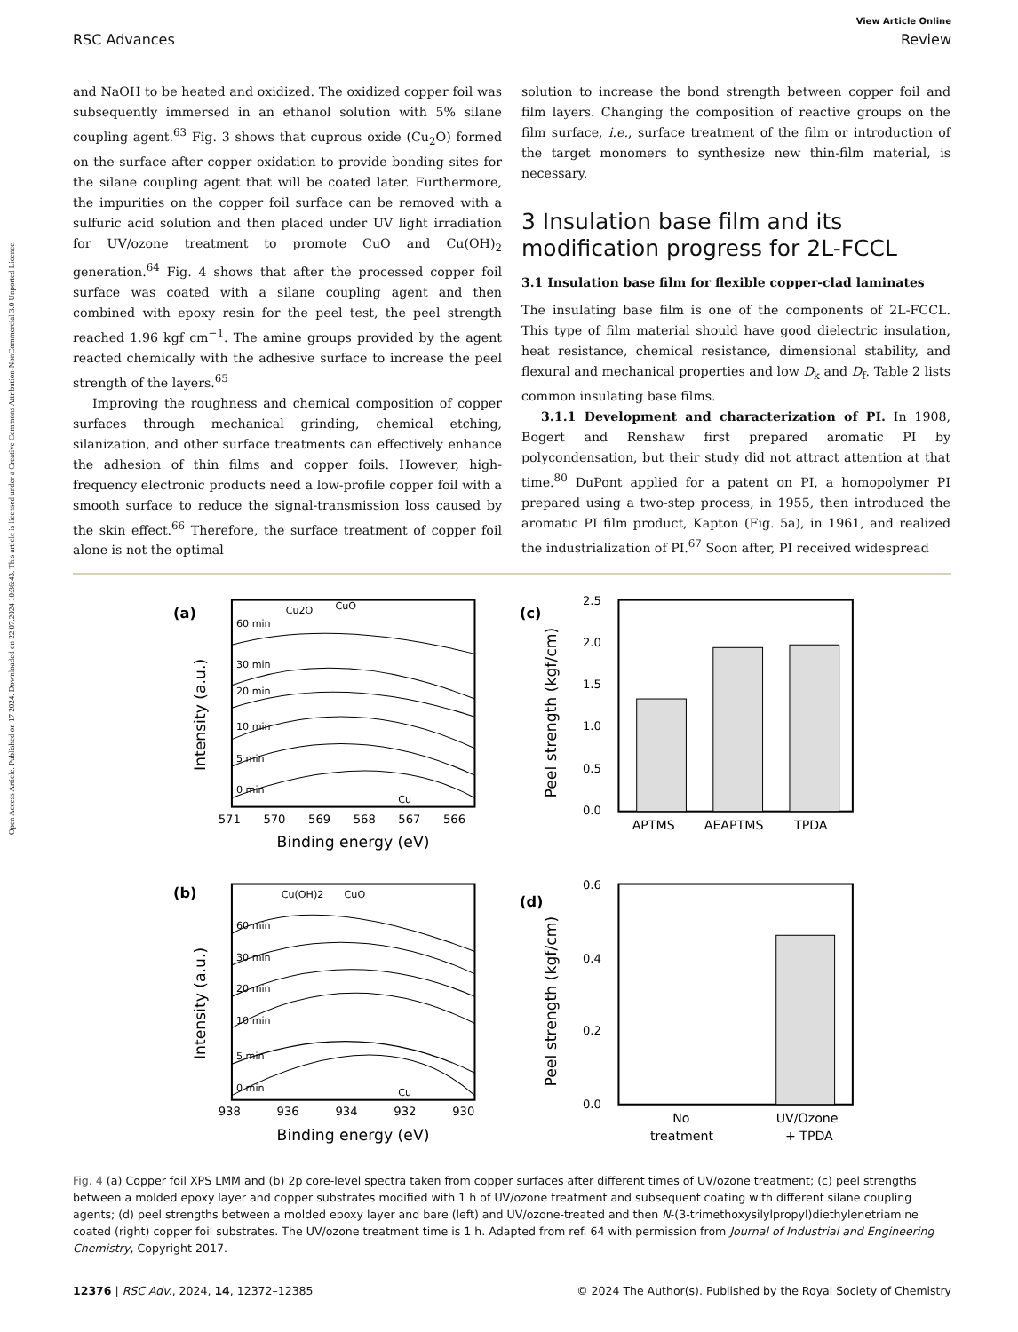Open Access Article. Published on 17 2024. Downloaded on 22.07.2024 10:36:43. This article is licensed under a Creative Commons Attribution-NonCommercial 3.0 Unported Licence.
View Article Online
RSC Advances Review
and NaOH to be heated and oxidized. The oxidized copper foil was subsequently immersed in an ethanol solution with 5% silane coupling agent.<sup>63</sup> Fig. 3 shows that cuprous oxide (Cu<sub>2</sub>O) formed on the surface after copper oxidation to provide bonding sites for the silane coupling agent that will be coated later. Furthermore, the impurities on the copper foil surface can be removed with a sulfuric acid solution and then placed under UV light irradiation for UV/ozone treatment to promote CuO and Cu(OH)<sub>2</sub> generation.<sup>64</sup> Fig. 4 shows that after the processed copper foil surface was coated with a silane coupling agent and then combined with epoxy resin for the peel test, the peel strength reached 1.96 kgf cm<sup>−1</sup>. The amine groups provided by the agent reacted chemically with the adhesive surface to increase the peel strength of the layers.<sup>65</sup>
Improving the roughness and chemical composition of copper surfaces through mechanical grinding, chemical etching, silanization, and other surface treatments can effectively enhance the adhesion of thin films and copper foils. However, high-frequency electronic products need a low-profile copper foil with a smooth surface to reduce the signal-transmission loss caused by the skin effect.<sup>66</sup> Therefore, the surface treatment of copper foil alone is not the optimal
solution to increase the bond strength between copper foil and film layers. Changing the composition of reactive groups on the film surface, i.e., surface treatment of the film or introduction of the target monomers to synthesize new thin-film material, is necessary.
3 Insulation base film and its modification progress for 2L-FCCL
3.1 Insulation base film for flexible copper-clad laminates
The insulating base film is one of the components of 2L-FCCL. This type of film material should have good dielectric insulation, heat resistance, chemical resistance, dimensional stability, and flexural and mechanical properties and low D<sub>k</sub> and D<sub>f</sub>. Table 2 lists common insulating base films.
3.1.1 Development and characterization of PI. In 1908, Bogert and Renshaw first prepared aromatic PI by polycondensation, but their study did not attract attention at that time.<sup>80</sup> DuPont applied for a patent on PI, a homopolymer PI prepared using a two-step process, in 1955, then introduced the aromatic PI film product, Kapton (Fig. 5a), in 1961, and realized the industrialization of PI.<sup>67</sup> Soon after, PI received widespread
(a)
60 min
30 min
20 min
10 min
5 min
0 min
Cu2O
CuO
Cu
571
570
569
568
567
566
Binding energy (eV)
Intensity (a.u.)
(c)
2.5
2.0
1.5
1.0
0.5
0.0
APTMS
AEAPTMS
TPDA
Peel strength (kgf/cm)
(b)
60 min
30 min
20 min
10 min
5 min
0 min
Cu(OH)2
CuO
Cu
938
936
934
932
930
Binding energy (eV)
Intensity (a.u.)
(d)
0.6
0.4
0.2
0.0
No
treatment
UV/Ozone
+ TPDA
Peel strength (kgf/cm)
Fig. 4 (a) Copper foil XPS LMM and (b) 2p core-level spectra taken from copper surfaces after different times of UV/ozone treatment; (c) peel strengths between a molded epoxy layer and copper substrates modified with 1 h of UV/ozone treatment and subsequent coating with different silane coupling agents; (d) peel strengths between a molded epoxy layer and bare (left) and UV/ozone-treated and then N-(3-trimethoxysilylpropyl)diethylenetriamine coated (right) copper foil substrates. The UV/ozone treatment time is 1 h. Adapted from ref. 64 with permission from Journal of Industrial and Engineering Chemistry, Copyright 2017.
12376 | RSC Adv., 2024, 14, 12372–12385 © 2024 The Author(s). Published by the Royal Society of Chemistry